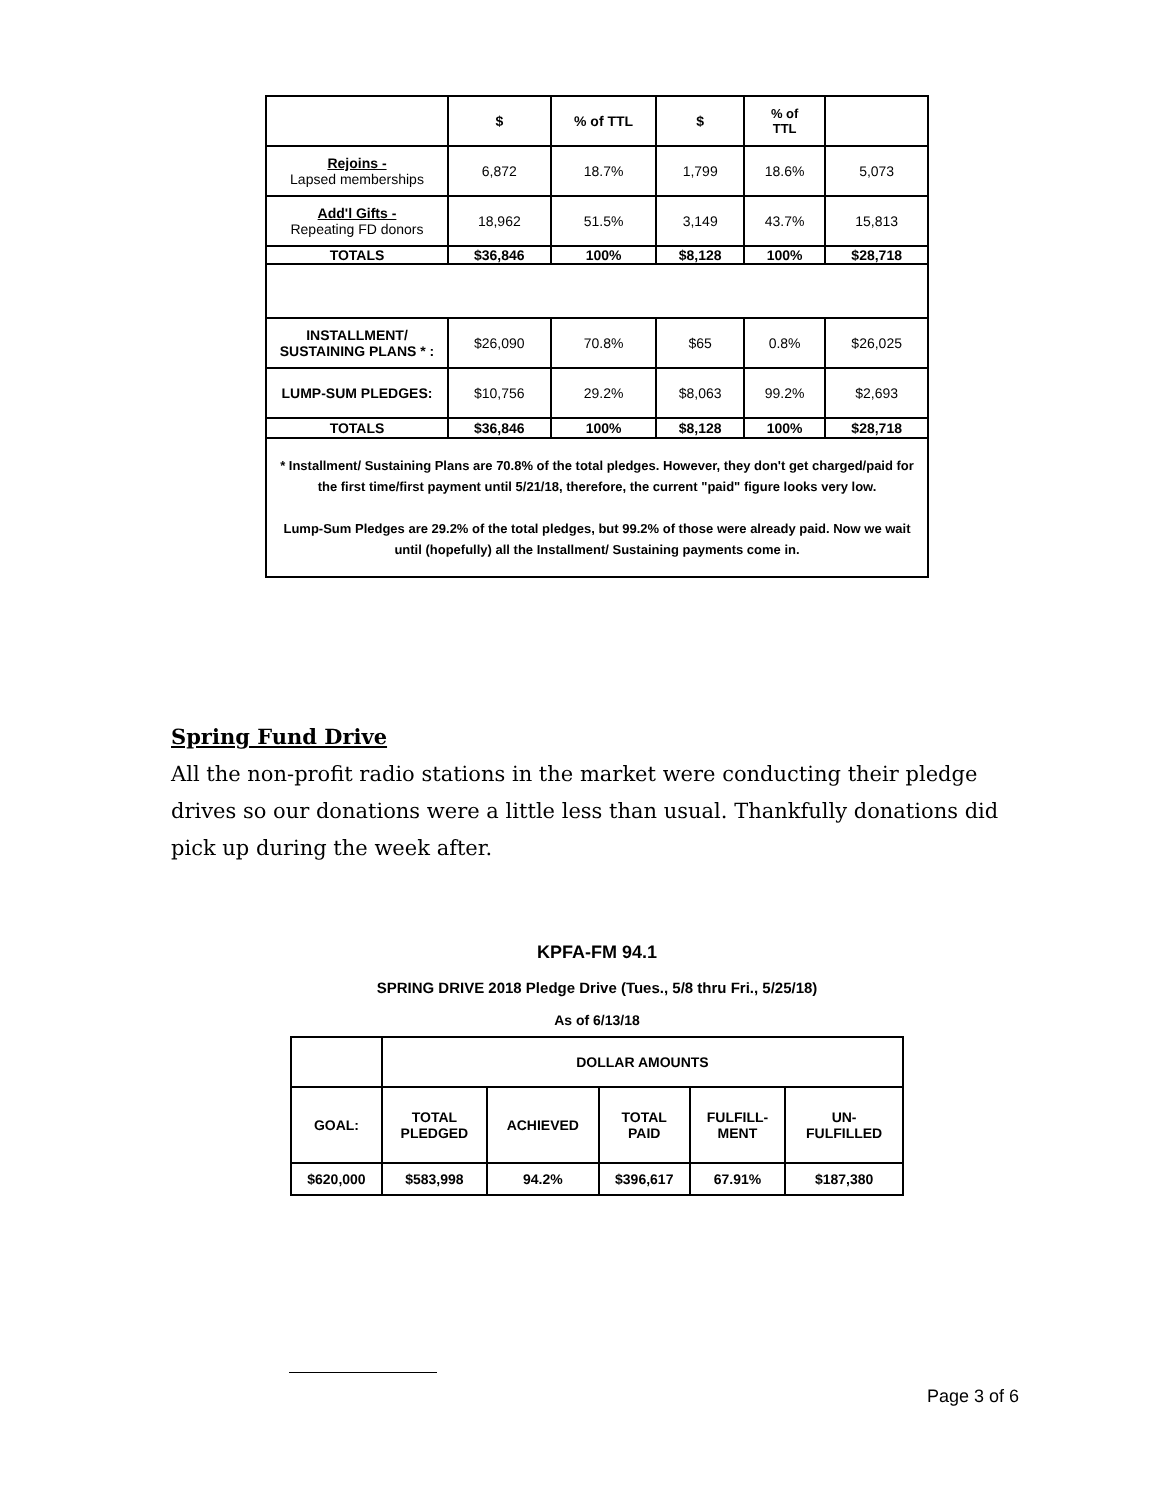| | $ | % of TTL | $ | % of TTL | |
| Rejoins - Lapsed memberships | 6,872 | 18.7% | 1,799 | 18.6% | 5,073 |
| Add'l Gifts - Repeating FD donors | 18,962 | 51.5% | 3,149 | 43.7% | 15,813 |
| TOTALS | $36,846 | 100% | $8,128 | 100% | $28,718 |
| INSTALLMENT/ SUSTAINING PLANS * : | $26,090 | 70.8% | $65 | 0.8% | $26,025 |
| LUMP-SUM PLEDGES: | $10,756 | 29.2% | $8,063 | 99.2% | $2,693 |
| TOTALS | $36,846 | 100% | $8,128 | 100% | $28,718 |
| * Installment/ Sustaining Plans are 70.8% of the total pledges. However, they don't get charged/paid for the first time/first payment until 5/21/18, therefore, the current "paid" figure looks very low. Lump-Sum Pledges are 29.2% of the total pledges, but 99.2% of those were already paid. Now we wait until (hopefully) all the Installment/ Sustaining payments come in. | | | | | |
Spring Fund Drive
All the non-profit radio stations in the market were conducting their pledge drives so our donations were a little less than usual. Thankfully donations did pick up during the week after.
KPFA-FM 94.1
SPRING DRIVE 2018 Pledge Drive (Tues., 5/8 thru Fri., 5/25/18)
As of 6/13/18
| | DOLLAR AMOUNTS | | | | |
| GOAL: | TOTAL PLEDGED | ACHIEVED | TOTAL PAID | FULFILL- MENT | UN- FULFILLED |
| $620,000 | $583,998 | 94.2% | $396,617 | 67.91% | $187,380 |
Page 3 of 6